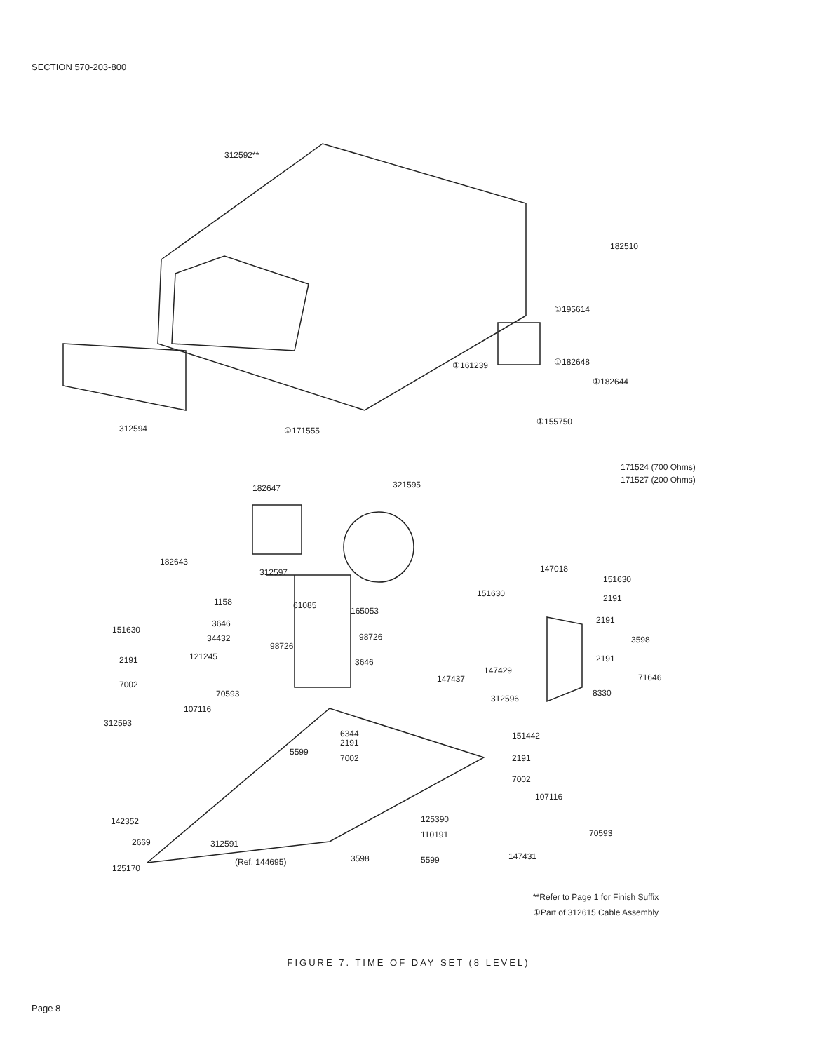SECTION 570-203-800
312592**
182510
①195614
①161239
①182648
①182644
312594
①171555
①155750
171524 (700 Ohms)
171527 (200 Ohms)
182647
321595
182643
312597
147018
151630
151630
1158
61085
165053
2191
151630
3646
34432
98726
98726
2191
3598
121245
3646
2191
147429
2191
147437
71646
7002
70593
312596
8330
107116
312593
6344
2191
7002
5599
151442
2191
7002
107116
142352
125390
110191
70593
2669
312591
147431
3598
5599
(Ref. 144695)
125170
**Refer to Page 1 for Finish Suffix
①Part of 312615 Cable Assembly
FIGURE 7. TIME OF DAY SET (8 LEVEL)
Page 8